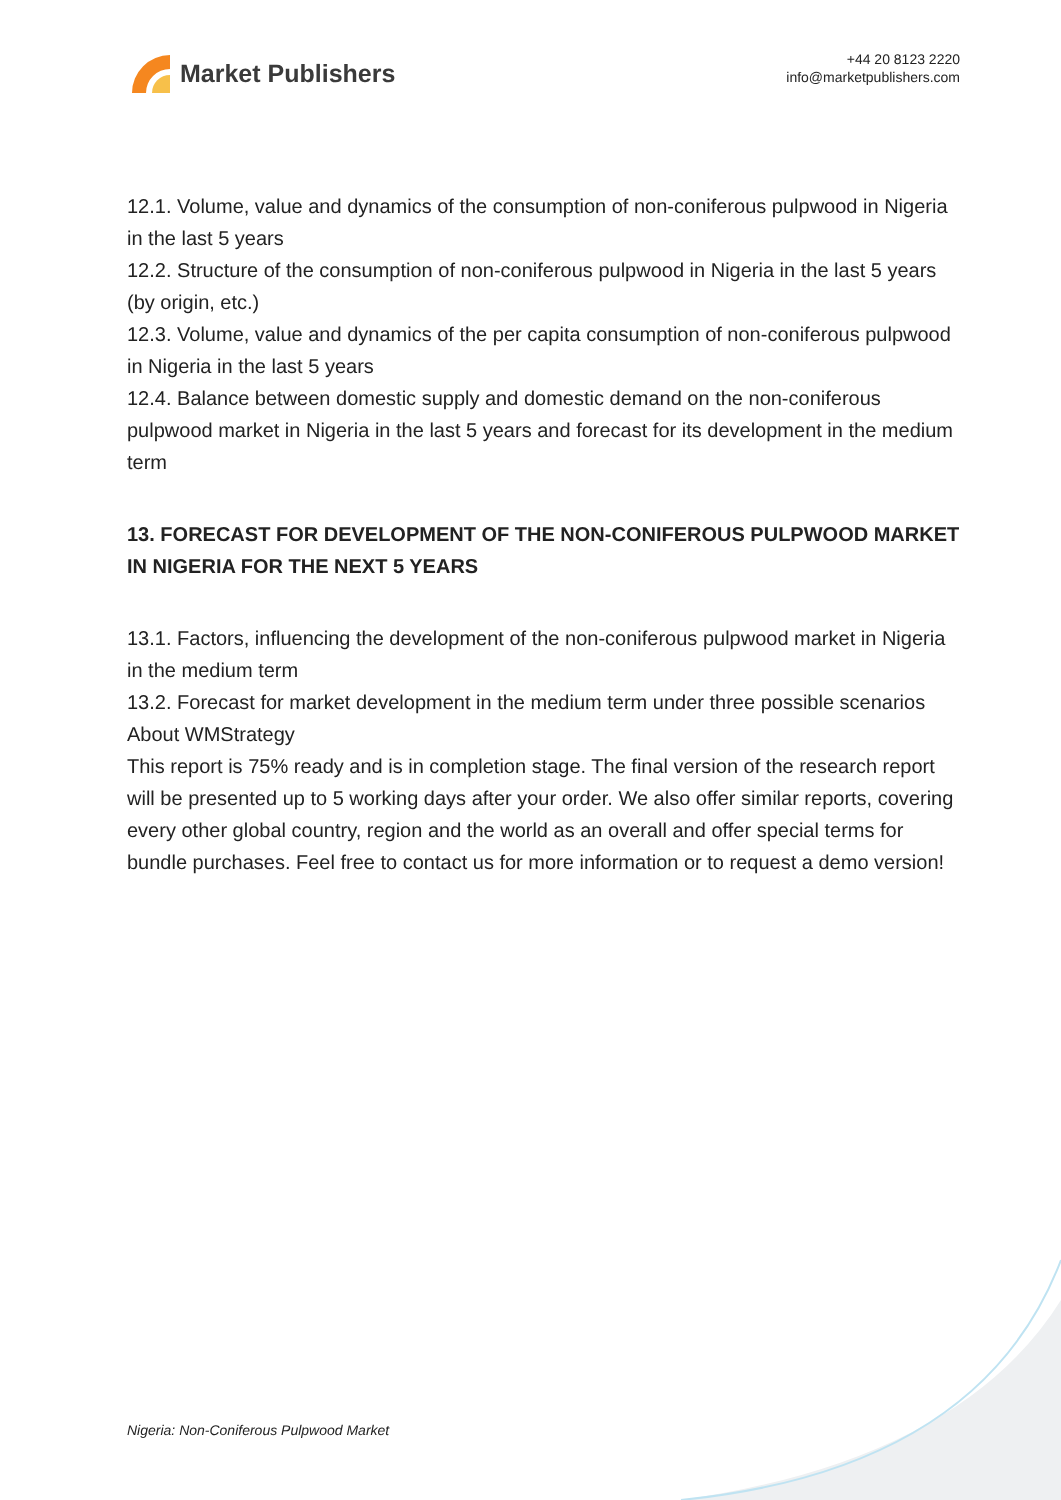Market Publishers
+44 20 8123 2220
info@marketpublishers.com
12.1. Volume, value and dynamics of the consumption of non-coniferous pulpwood in Nigeria in the last 5 years
12.2. Structure of the consumption of non-coniferous pulpwood in Nigeria in the last 5 years (by origin, etc.)
12.3. Volume, value and dynamics of the per capita consumption of non-coniferous pulpwood in Nigeria in the last 5 years
12.4. Balance between domestic supply and domestic demand on the non-coniferous pulpwood market in Nigeria in the last 5 years and forecast for its development in the medium term
13. FORECAST FOR DEVELOPMENT OF THE NON-CONIFEROUS PULPWOOD MARKET IN NIGERIA FOR THE NEXT 5 YEARS
13.1. Factors, influencing the development of the non-coniferous pulpwood market in Nigeria in the medium term
13.2. Forecast for market development in the medium term under three possible scenarios
About WMStrategy
This report is 75% ready and is in completion stage. The final version of the research report will be presented up to 5 working days after your order. We also offer similar reports, covering every other global country, region and the world as an overall and offer special terms for bundle purchases. Feel free to contact us for more information or to request a demo version!
Nigeria: Non-Coniferous Pulpwood Market